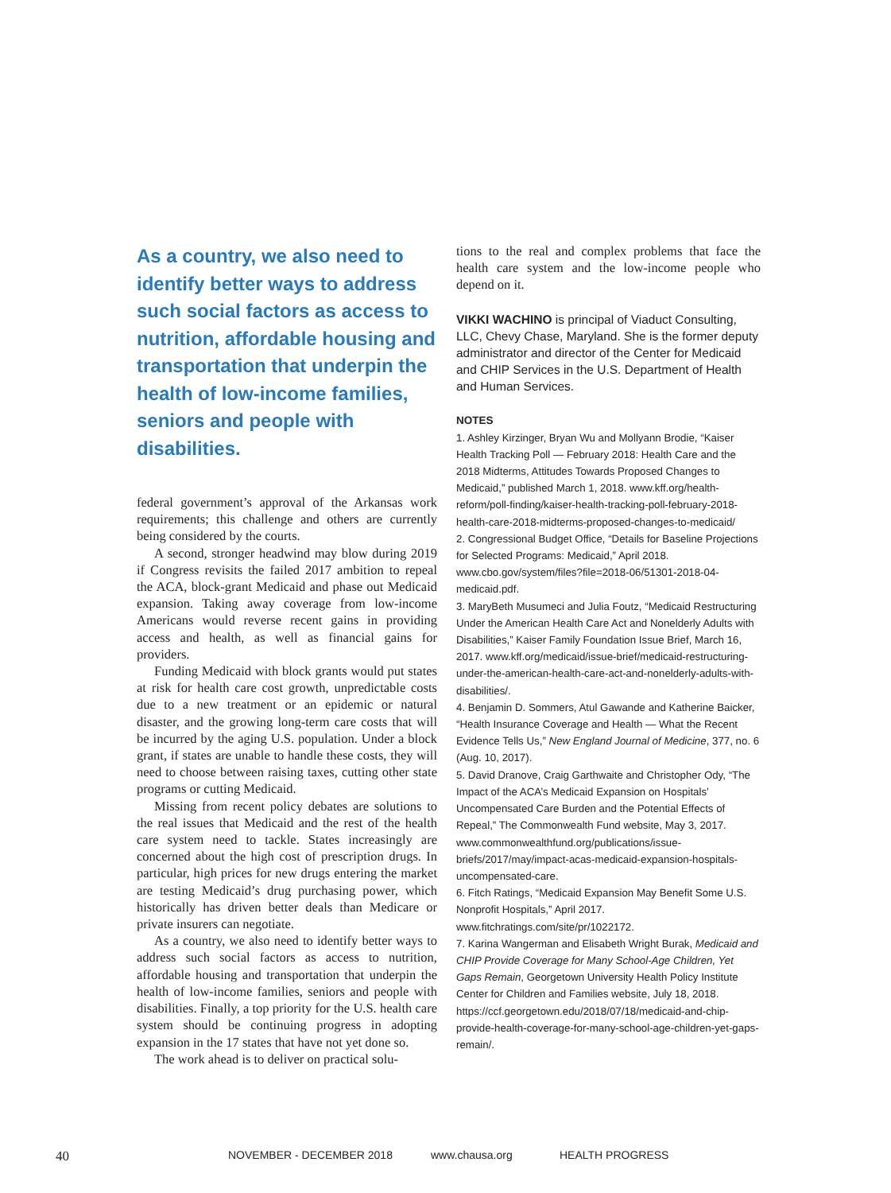As a country, we also need to identify better ways to address such social factors as access to nutrition, affordable housing and transportation that underpin the health of low-income families, seniors and people with disabilities.
federal government’s approval of the Arkansas work requirements; this challenge and others are currently being considered by the courts.
A second, stronger headwind may blow during 2019 if Congress revisits the failed 2017 ambition to repeal the ACA, block-grant Medicaid and phase out Medicaid expansion. Taking away coverage from low-income Americans would reverse recent gains in providing access and health, as well as financial gains for providers.
Funding Medicaid with block grants would put states at risk for health care cost growth, unpredictable costs due to a new treatment or an epidemic or natural disaster, and the growing long-term care costs that will be incurred by the aging U.S. population. Under a block grant, if states are unable to handle these costs, they will need to choose between raising taxes, cutting other state programs or cutting Medicaid.
Missing from recent policy debates are solutions to the real issues that Medicaid and the rest of the health care system need to tackle. States increasingly are concerned about the high cost of prescription drugs. In particular, high prices for new drugs entering the market are testing Medicaid’s drug purchasing power, which historically has driven better deals than Medicare or private insurers can negotiate.
As a country, we also need to identify better ways to address such social factors as access to nutrition, affordable housing and transportation that underpin the health of low-income families, seniors and people with disabilities. Finally, a top priority for the U.S. health care system should be continuing progress in adopting expansion in the 17 states that have not yet done so.
The work ahead is to deliver on practical solu-
tions to the real and complex problems that face the health care system and the low-income people who depend on it.
VIKKI WACHINO is principal of Viaduct Consulting, LLC, Chevy Chase, Maryland. She is the former deputy administrator and director of the Center for Medicaid and CHIP Services in the U.S. Department of Health and Human Services.
NOTES
1. Ashley Kirzinger, Bryan Wu and Mollyann Brodie, “Kaiser Health Tracking Poll — February 2018: Health Care and the 2018 Midterms, Attitudes Towards Proposed Changes to Medicaid,” published March 1, 2018. www.kff.org/health-reform/poll-finding/kaiser-health-tracking-poll-february-2018-health-care-2018-midterms-proposed-changes-to-medicaid/
2. Congressional Budget Office, “Details for Baseline Projections for Selected Programs: Medicaid,” April 2018. www.cbo.gov/system/files?file=2018-06/51301-2018-04-medicaid.pdf.
3. MaryBeth Musumeci and Julia Foutz, “Medicaid Restructuring Under the American Health Care Act and Nonelderly Adults with Disabilities,” Kaiser Family Foundation Issue Brief, March 16, 2017. www.kff.org/medicaid/issue-brief/medicaid-restructuring-under-the-american-health-care-act-and-nonelderly-adults-with-disabilities/.
4. Benjamin D. Sommers, Atul Gawande and Katherine Baicker, “Health Insurance Coverage and Health — What the Recent Evidence Tells Us,” New England Journal of Medicine, 377, no. 6 (Aug. 10, 2017).
5. David Dranove, Craig Garthwaite and Christopher Ody, “The Impact of the ACA’s Medicaid Expansion on Hospitals’ Uncompensated Care Burden and the Potential Effects of Repeal,” The Commonwealth Fund website, May 3, 2017. www.commonwealthfund.org/publications/issue-briefs/2017/may/impact-acas-medicaid-expansion-hospitals-uncompensated-care.
6. Fitch Ratings, “Medicaid Expansion May Benefit Some U.S. Nonprofit Hospitals,” April 2017. www.fitchratings.com/site/pr/1022172.
7. Karina Wangerman and Elisabeth Wright Burak, Medicaid and CHIP Provide Coverage for Many School-Age Children, Yet Gaps Remain, Georgetown University Health Policy Institute Center for Children and Families website, July 18, 2018. https://ccf.georgetown.edu/2018/07/18/medicaid-and-chip-provide-health-coverage-for-many-school-age-children-yet-gaps-remain/.
40 NOVEMBER - DECEMBER 2018 www.chausa.org HEALTH PROGRESS